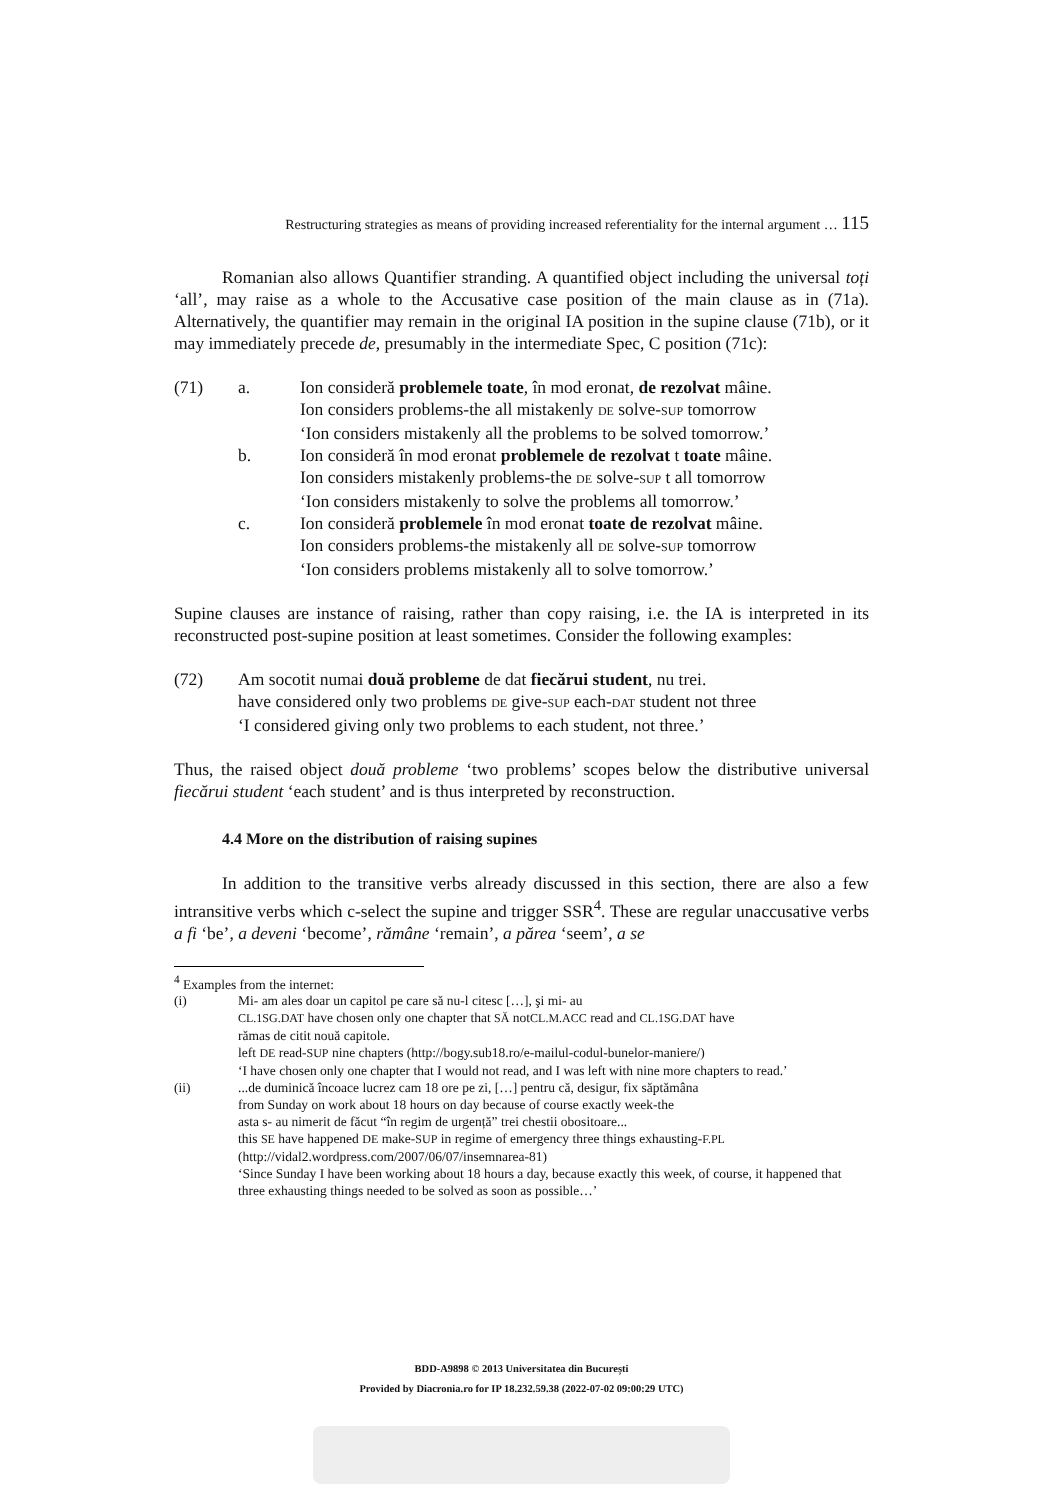Restructuring strategies as means of providing increased referentiality for the internal argument … 115
Romanian also allows Quantifier stranding. A quantified object including the universal toți ‘all’, may raise as a whole to the Accusative case position of the main clause as in (71a). Alternatively, the quantifier may remain in the original IA position in the supine clause (71b), or it may immediately precede de, presumably in the intermediate Spec, C position (71c):
(71) a. Ion consideră problemele toate, în mod eronat, de rezolvat mâine.
Ion considers problems-the all mistakenly DE solve-SUP tomorrow
‘Ion considers mistakenly all the problems to be solved tomorrow.’
b. Ion consideră în mod eronat problemele de rezolvat t toate mâine.
Ion considers mistakenly problems-the DE solve-SUP t all tomorrow
‘Ion considers mistakenly to solve the problems all tomorrow.’
c. Ion consideră problemele în mod eronat toate de rezolvat mâine.
Ion considers problems-the mistakenly all DE solve-SUP tomorrow
‘Ion considers problems mistakenly all to solve tomorrow.’
Supine clauses are instance of raising, rather than copy raising, i.e. the IA is interpreted in its reconstructed post-supine position at least sometimes. Consider the following examples:
(72) Am socotit numai două probleme de dat fiecărui student, nu trei.
have considered only two problems DE give-SUP each-DAT student not three
‘I considered giving only two problems to each student, not three.’
Thus, the raised object două probleme ‘two problems’ scopes below the distributive universal fiecărui student ‘each student’ and is thus interpreted by reconstruction.
4.4 More on the distribution of raising supines
In addition to the transitive verbs already discussed in this section, there are also a few intransitive verbs which c-select the supine and trigger SSR<sup>4</sup>. These are regular unaccusative verbs a fi ‘be’, a deveni ‘become’, rămâne ‘remain’, a părea ‘seem’, a se
<sup>4</sup> Examples from the internet:
(i) Mi- am ales doar un capitol pe care să nu-l citesc […], şi mi- au
CL.1SG.DAT have chosen only one chapter that SĂ notCL.M.ACC read and CL.1SG.DAT have
rămas de citit nouă capitole.
left DE read-SUP nine chapters (http://bogy.sub18.ro/e-mailul-codul-bunelor-maniere/)
‘I have chosen only one chapter that I would not read, and I was left with nine more chapters to read.’
(ii) ...de duminică încoace lucrez cam 18 ore pe zi, […] pentru că, desigur, fix săptămâna
from Sunday on work about 18 hours on day because of course exactly week-the
asta s- au nimerit de făcut “în regim de urgență” trei chestii obositoare...
this SE have happened DE make-SUP in regime of emergency three things exhausting-F.PL
(http://vidal2.wordpress.com/2007/06/07/insemnarea-81)
‘Since Sunday I have been working about 18 hours a day, because exactly this week, of course, it happened that three exhausting things needed to be solved as soon as possible…’
BDD-A9898 © 2013 Universitatea din București
Provided by Diacronia.ro for IP 18.232.59.38 (2022-07-02 09:00:29 UTC)